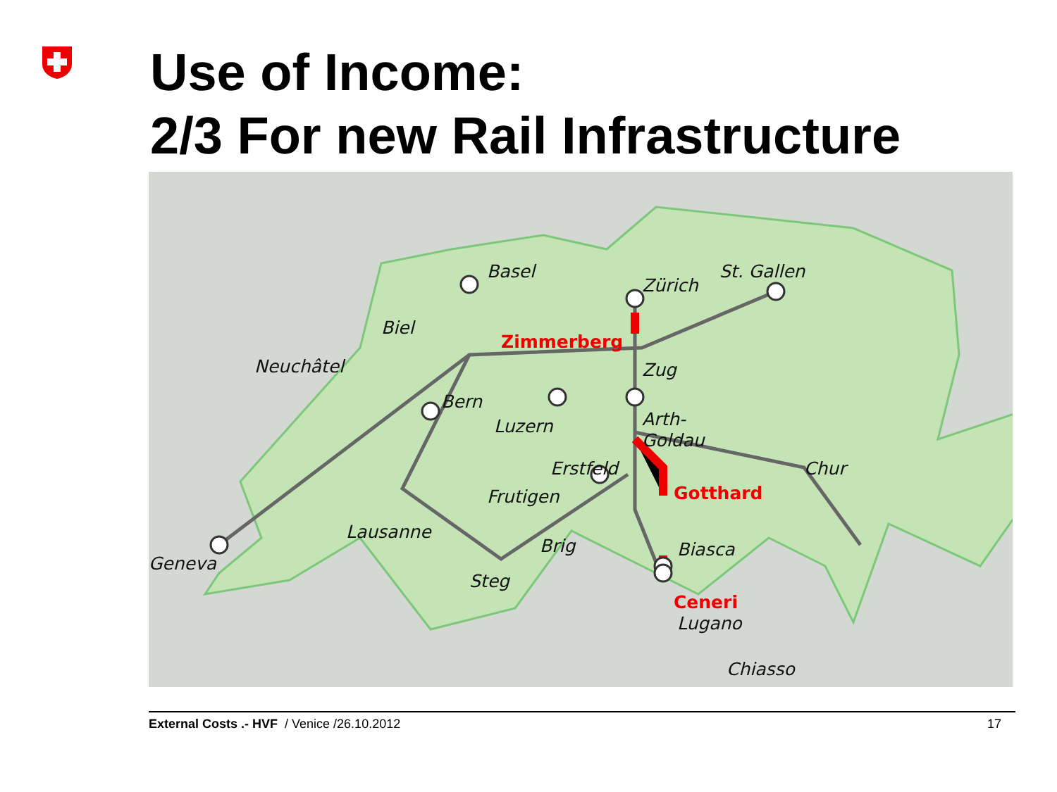Use of Income:
2/3 For new Rail Infrastructure
Basel
Zürich
St. Gallen
Biel
Zimmerberg
Neuchâtel
Bern
Zug
Luzern
Arth-
Goldau
Chur
Erstfeld
Gotthard
Frutigen
Lausanne
Geneva
Brig
Steg
Biasca
Ceneri
Lugano
Chiasso
External Costs .- HVF / Venice /26.10.2012 17